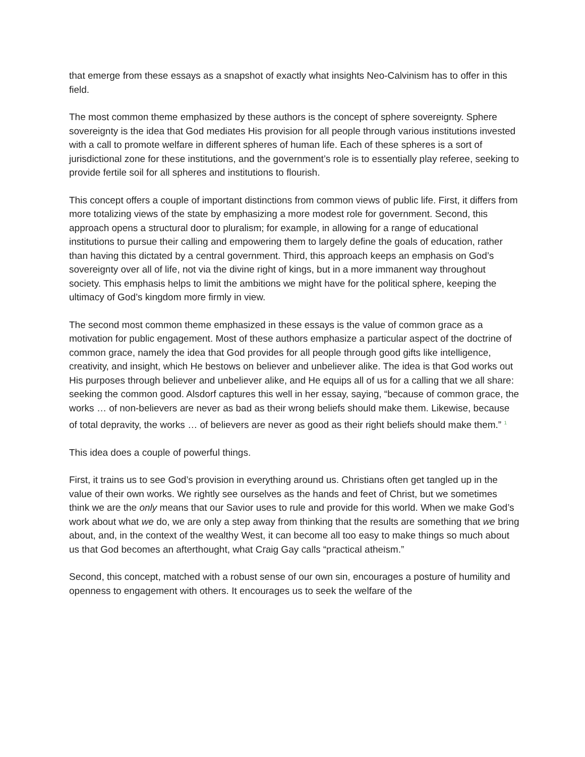that emerge from these essays as a snapshot of exactly what insights Neo-Calvinism has to offer in this field.
The most common theme emphasized by these authors is the concept of sphere sovereignty. Sphere sovereignty is the idea that God mediates His provision for all people through various institutions invested with a call to promote welfare in different spheres of human life. Each of these spheres is a sort of jurisdictional zone for these institutions, and the government’s role is to essentially play referee, seeking to provide fertile soil for all spheres and institutions to flourish.
This concept offers a couple of important distinctions from common views of public life. First, it differs from more totalizing views of the state by emphasizing a more modest role for government. Second, this approach opens a structural door to pluralism; for example, in allowing for a range of educational institutions to pursue their calling and empowering them to largely define the goals of education, rather than having this dictated by a central government. Third, this approach keeps an emphasis on God’s sovereignty over all of life, not via the divine right of kings, but in a more immanent way throughout society. This emphasis helps to limit the ambitions we might have for the political sphere, keeping the ultimacy of God’s kingdom more firmly in view.
The second most common theme emphasized in these essays is the value of common grace as a motivation for public engagement. Most of these authors emphasize a particular aspect of the doctrine of common grace, namely the idea that God provides for all people through good gifts like intelligence, creativity, and insight, which He bestows on believer and unbeliever alike. The idea is that God works out His purposes through believer and unbeliever alike, and He equips all of us for a calling that we all share: seeking the common good. Alsdorf captures this well in her essay, saying, “because of common grace, the works … of non-believers are never as bad as their wrong beliefs should make them. Likewise, because of total depravity, the works … of believers are never as good as their right beliefs should make them.” <sup>1</sup>
This idea does a couple of powerful things.
First, it trains us to see God’s provision in everything around us. Christians often get tangled up in the value of their own works. We rightly see ourselves as the hands and feet of Christ, but we sometimes think we are the only means that our Savior uses to rule and provide for this world. When we make God’s work about what we do, we are only a step away from thinking that the results are something that we bring about, and, in the context of the wealthy West, it can become all too easy to make things so much about us that God becomes an afterthought, what Craig Gay calls “practical atheism.”
Second, this concept, matched with a robust sense of our own sin, encourages a posture of humility and openness to engagement with others. It encourages us to seek the welfare of the